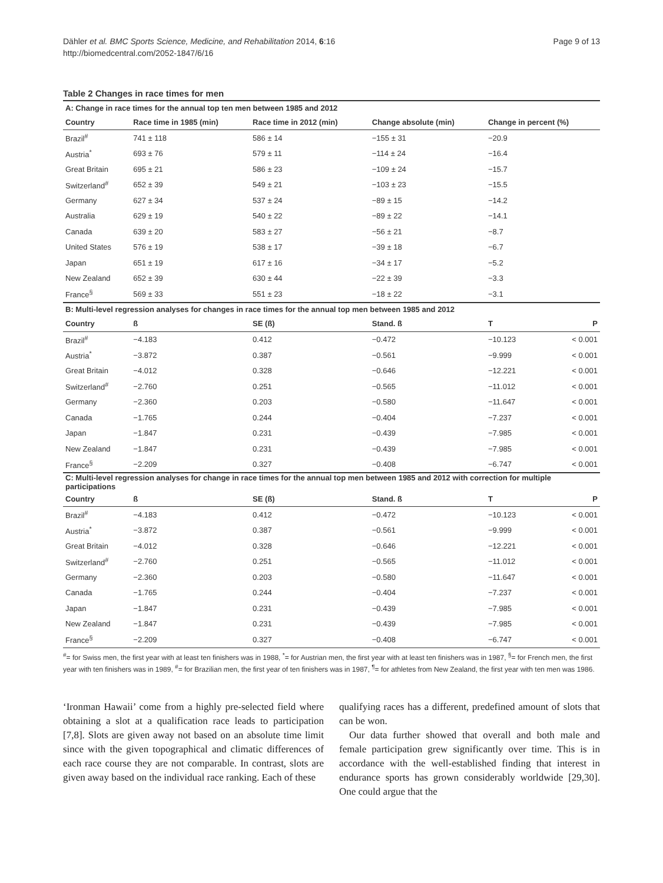Page 9 of 13 Dähler et al. BMC Sports Science, Medicine, and Rehabilitation 2014, 6:16
http://biomedcentral.com/2052-1847/6/16
Table 2 Changes in race times for men
| A: Change in race times for the annual top ten men between 1985 and 2012 | | | | | |
| Country | Race time in 1985 (min) | Race time in 2012 (min) | Change absolute (min) | Change in percent (%) | |
| Brazil<sup>#</sup> | 741 ± 118 | 586 ± 14 | −155 ± 31 | −20.9 | |
| Austria<sup>*</sup> | 693 ± 76 | 579 ± 11 | −114 ± 24 | −16.4 | |
| Great Britain | 695 ± 21 | 586 ± 23 | −109 ± 24 | −15.7 | |
| Switzerland<sup>#</sup> | 652 ± 39 | 549 ± 21 | −103 ± 23 | −15.5 | |
| Germany | 627 ± 34 | 537 ± 24 | −89 ± 15 | −14.2 | |
| Australia | 629 ± 19 | 540 ± 22 | −89 ± 22 | −14.1 | |
| Canada | 639 ± 20 | 583 ± 27 | −56 ± 21 | −8.7 | |
| United States | 576 ± 19 | 538 ± 17 | −39 ± 18 | −6.7 | |
| Japan | 651 ± 19 | 617 ± 16 | −34 ± 17 | −5.2 | |
| New Zealand | 652 ± 39 | 630 ± 44 | −22 ± 39 | −3.3 | |
| France<sup>§</sup> | 569 ± 33 | 551 ± 23 | −18 ± 22 | −3.1 | |
| B: Multi-level regression analyses for changes in race times for the annual top men between 1985 and 2012 | | | | | |
| Country | ß | SE (ß) | Stand. ß | T | P |
| Brazil<sup>#</sup> | −4.183 | 0.412 | −0.472 | −10.123 | < 0.001 |
| Austria<sup>*</sup> | −3.872 | 0.387 | −0.561 | −9.999 | < 0.001 |
| Great Britain | −4.012 | 0.328 | −0.646 | −12.221 | < 0.001 |
| Switzerland<sup>#</sup> | −2.760 | 0.251 | −0.565 | −11.012 | < 0.001 |
| Germany | −2.360 | 0.203 | −0.580 | −11.647 | < 0.001 |
| Canada | −1.765 | 0.244 | −0.404 | −7.237 | < 0.001 |
| Japan | −1.847 | 0.231 | −0.439 | −7.985 | < 0.001 |
| New Zealand | −1.847 | 0.231 | −0.439 | −7.985 | < 0.001 |
| France<sup>§</sup> | −2.209 | 0.327 | −0.408 | −6.747 | < 0.001 |
| C: Multi-level regression analyses for change in race times for the annual top men between 1985 and 2012 with correction for multiple participations | | | | | |
| Country | ß | SE (ß) | Stand. ß | T | P |
| Brazil<sup>#</sup> | −4.183 | 0.412 | −0.472 | −10.123 | < 0.001 |
| Austria<sup>*</sup> | −3.872 | 0.387 | −0.561 | −9.999 | < 0.001 |
| Great Britain | −4.012 | 0.328 | −0.646 | −12.221 | < 0.001 |
| Switzerland<sup>#</sup> | −2.760 | 0.251 | −0.565 | −11.012 | < 0.001 |
| Germany | −2.360 | 0.203 | −0.580 | −11.647 | < 0.001 |
| Canada | −1.765 | 0.244 | −0.404 | −7.237 | < 0.001 |
| Japan | −1.847 | 0.231 | −0.439 | −7.985 | < 0.001 |
| New Zealand | −1.847 | 0.231 | −0.439 | −7.985 | < 0.001 |
| France<sup>§</sup> | −2.209 | 0.327 | −0.408 | −6.747 | < 0.001 |
<sup>#</sup>= for Swiss men, the first year with at least ten finishers was in 1988, <sup>*</sup>= for Austrian men, the first year with at least ten finishers was in 1987, <sup>§</sup>= for French men, the first year with ten finishers was in 1989, <sup>#</sup>= for Brazilian men, the first year of ten finishers was in 1987, <sup>¶</sup>= for athletes from New Zealand, the first year with ten men was 1986.
‘Ironman Hawaii’ come from a highly pre-selected field where obtaining a slot at a qualification race leads to participation [7,8]. Slots are given away not based on an absolute time limit since with the given topographical and climatic differences of each race course they are not comparable. In contrast, slots are given away based on the individual race ranking. Each of these
qualifying races has a different, predefined amount of slots that can be won.
Our data further showed that overall and both male and female participation grew significantly over time. This is in accordance with the well-established finding that interest in endurance sports has grown considerably worldwide [29,30]. One could argue that the